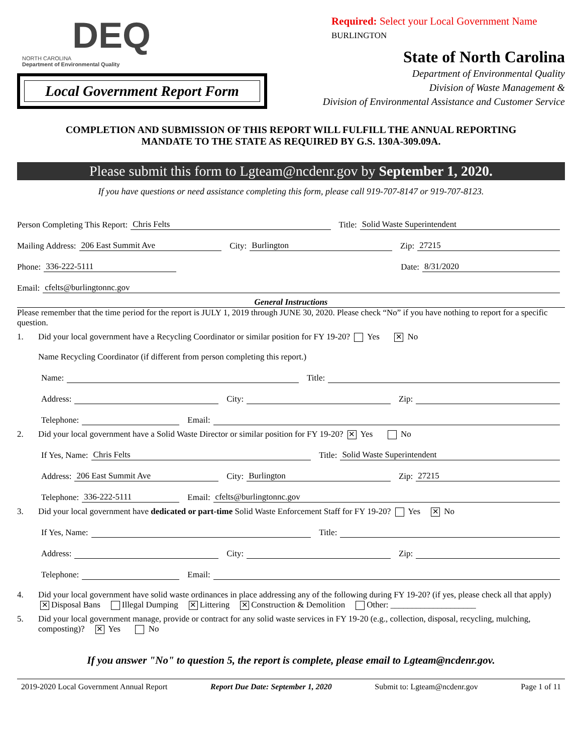DEQ
NORTH CAROLINA
Department of Environmental Quality
Local Government Report Form
Required: Select your Local Government Name
BURLINGTON
State of North Carolina
Department of Environmental Quality
Division of Waste Management &
Division of Environmental Assistance and Customer Service
COMPLETION AND SUBMISSION OF THIS REPORT WILL FULFILL THE ANNUAL REPORTING
MANDATE TO THE STATE AS REQUIRED BY G.S. 130A-309.09A.
Please submit this form to Lgteam@ncdenr.gov by September 1, 2020.
If you have questions or need assistance completing this form, please call 919-707-8147 or 919-707-8123.
Person Completing This Report: Chris Felts Title: Solid Waste Superintendent
Mailing Address: 206 East Summit Ave City: Burlington Zip: 27215
Phone: 336-222-5111 Date: 8/31/2020
Email: cfelts@burlingtonnc.gov
General Instructions
Please remember that the time period for the report is JULY 1, 2019 through JUNE 30, 2020. Please check “No” if you have nothing to report for a specific question.
1. Did your local government have a Recycling Coordinator or similar position for FY 19-20? Yes ✕ No
Name Recycling Coordinator (if different from person completing this report.)
Name: Title:
Address: City: Zip:
Telephone: Email:
2. Did your local government have a Solid Waste Director or similar position for FY 19-20? ✕ Yes No
If Yes, Name: Chris Felts Title: Solid Waste Superintendent
Address: 206 East Summit Ave City: Burlington Zip: 27215
Telephone: 336-222-5111 Email: cfelts@burlingtonnc.gov
3. Did your local government have dedicated or part-time Solid Waste Enforcement Staff for FY 19-20? Yes ✕ No
If Yes, Name: Title:
Address: City: Zip:
Telephone: Email:
4. Did your local government have solid waste ordinances in place addressing any of the following during FY 19-20? (if yes, please check all that apply)
✕ Disposal Bans Illegal Dumping ✕ Littering ✕ Construction & Demolition Other: ____________________
5. Did your local government manage, provide or contract for any solid waste services in FY 19-20 (e.g., collection, disposal, recycling, mulching, composting)? ✕ Yes No
If you answer "No" to question 5, the report is complete, please email to Lgteam@ncdenr.gov.
2019-2020 Local Government Annual Report Report Due Date: September 1, 2020 Submit to: Lgteam@ncdenr.gov Page 1 of 11